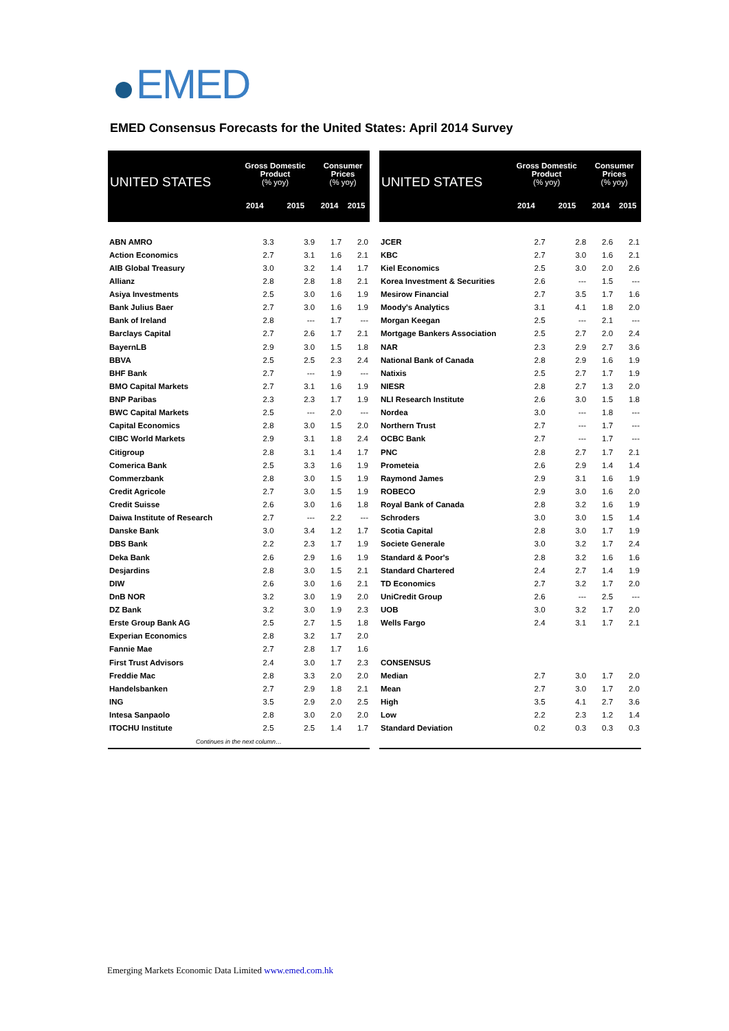EMED
EMED Consensus Forecasts for the United States: April 2014 Survey
| UNITED STATES | Gross Domestic Product (% yoy) | | Consumer Prices (% yoy) | |
| --- | --- | --- | --- | --- |
| | 2014 | 2015 | 2014 | 2015 |
| ABN AMRO | 3.3 | 3.9 | 1.7 | 2.0 |
| Action Economics | 2.7 | 3.1 | 1.6 | 2.1 |
| AIB Global Treasury | 3.0 | 3.2 | 1.4 | 1.7 |
| Allianz | 2.8 | 2.8 | 1.8 | 2.1 |
| Asiya Investments | 2.5 | 3.0 | 1.6 | 1.9 |
| Bank Julius Baer | 2.7 | 3.0 | 1.6 | 1.9 |
| Bank of Ireland | 2.8 | --- | 1.7 | --- |
| Barclays Capital | 2.7 | 2.6 | 1.7 | 2.1 |
| BayernLB | 2.9 | 3.0 | 1.5 | 1.8 |
| BBVA | 2.5 | 2.5 | 2.3 | 2.4 |
| BHF Bank | 2.7 | --- | 1.9 | --- |
| BMO Capital Markets | 2.7 | 3.1 | 1.6 | 1.9 |
| BNP Paribas | 2.3 | 2.3 | 1.7 | 1.9 |
| BWC Capital Markets | 2.5 | --- | 2.0 | --- |
| Capital Economics | 2.8 | 3.0 | 1.5 | 2.0 |
| CIBC World Markets | 2.9 | 3.1 | 1.8 | 2.4 |
| Citigroup | 2.8 | 3.1 | 1.4 | 1.7 |
| Comerica Bank | 2.5 | 3.3 | 1.6 | 1.9 |
| Commerzbank | 2.8 | 3.0 | 1.5 | 1.9 |
| Credit Agricole | 2.7 | 3.0 | 1.5 | 1.9 |
| Credit Suisse | 2.6 | 3.0 | 1.6 | 1.8 |
| Daiwa Institute of Research | 2.7 | --- | 2.2 | --- |
| Danske Bank | 3.0 | 3.4 | 1.2 | 1.7 |
| DBS Bank | 2.2 | 2.3 | 1.7 | 1.9 |
| Deka Bank | 2.6 | 2.9 | 1.6 | 1.9 |
| Desjardins | 2.8 | 3.0 | 1.5 | 2.1 |
| DIW | 2.6 | 3.0 | 1.6 | 2.1 |
| DnB NOR | 3.2 | 3.0 | 1.9 | 2.0 |
| DZ Bank | 3.2 | 3.0 | 1.9 | 2.3 |
| Erste Group Bank AG | 2.5 | 2.7 | 1.5 | 1.8 |
| Experian Economics | 2.8 | 3.2 | 1.7 | 2.0 |
| Fannie Mae | 2.7 | 2.8 | 1.7 | 1.6 |
| First Trust Advisors | 2.4 | 3.0 | 1.7 | 2.3 |
| Freddie Mac | 2.8 | 3.3 | 2.0 | 2.0 |
| Handelsbanken | 2.7 | 2.9 | 1.8 | 2.1 |
| ING | 3.5 | 2.9 | 2.0 | 2.5 |
| Intesa Sanpaolo | 2.8 | 3.0 | 2.0 | 2.0 |
| ITOCHU Institute | 2.5 | 2.5 | 1.4 | 1.7 |
| Continues in the next column… | | | | |
| UNITED STATES | Gross Domestic Product (% yoy) | | Consumer Prices (% yoy) | |
| --- | --- | --- | --- | --- |
| | 2014 | 2015 | 2014 | 2015 |
| JCER | 2.7 | 2.8 | 2.6 | 2.1 |
| KBC | 2.7 | 3.0 | 1.6 | 2.1 |
| Kiel Economics | 2.5 | 3.0 | 2.0 | 2.6 |
| Korea Investment & Securities | 2.6 | --- | 1.5 | --- |
| Mesirow Financial | 2.7 | 3.5 | 1.7 | 1.6 |
| Moody's Analytics | 3.1 | 4.1 | 1.8 | 2.0 |
| Morgan Keegan | 2.5 | --- | 2.1 | --- |
| Mortgage Bankers Association | 2.5 | 2.7 | 2.0 | 2.4 |
| NAR | 2.3 | 2.9 | 2.7 | 3.6 |
| National Bank of Canada | 2.8 | 2.9 | 1.6 | 1.9 |
| Natixis | 2.5 | 2.7 | 1.7 | 1.9 |
| NIESR | 2.8 | 2.7 | 1.3 | 2.0 |
| NLI Research Institute | 2.6 | 3.0 | 1.5 | 1.8 |
| Nordea | 3.0 | --- | 1.8 | --- |
| Northern Trust | 2.7 | --- | 1.7 | --- |
| OCBC Bank | 2.7 | --- | 1.7 | --- |
| PNC | 2.8 | 2.7 | 1.7 | 2.1 |
| Prometeia | 2.6 | 2.9 | 1.4 | 1.4 |
| Raymond James | 2.9 | 3.1 | 1.6 | 1.9 |
| ROBECO | 2.9 | 3.0 | 1.6 | 2.0 |
| Royal Bank of Canada | 2.8 | 3.2 | 1.6 | 1.9 |
| Schroders | 3.0 | 3.0 | 1.5 | 1.4 |
| Scotia Capital | 2.8 | 3.0 | 1.7 | 1.9 |
| Societe Generale | 3.0 | 3.2 | 1.7 | 2.4 |
| Standard & Poor's | 2.8 | 3.2 | 1.6 | 1.6 |
| Standard Chartered | 2.4 | 2.7 | 1.4 | 1.9 |
| TD Economics | 2.7 | 3.2 | 1.7 | 2.0 |
| UniCredit Group | 2.6 | --- | 2.5 | --- |
| UOB | 3.0 | 3.2 | 1.7 | 2.0 |
| Wells Fargo | 2.4 | 3.1 | 1.7 | 2.1 |
| CONSENSUS | | | | |
| Median | 2.7 | 3.0 | 1.7 | 2.0 |
| Mean | 2.7 | 3.0 | 1.7 | 2.0 |
| High | 3.5 | 4.1 | 2.7 | 3.6 |
| Low | 2.2 | 2.3 | 1.2 | 1.4 |
| Standard Deviation | 0.2 | 0.3 | 0.3 | 0.3 |
Emerging Markets Economic Data Limited www.emed.com.hk